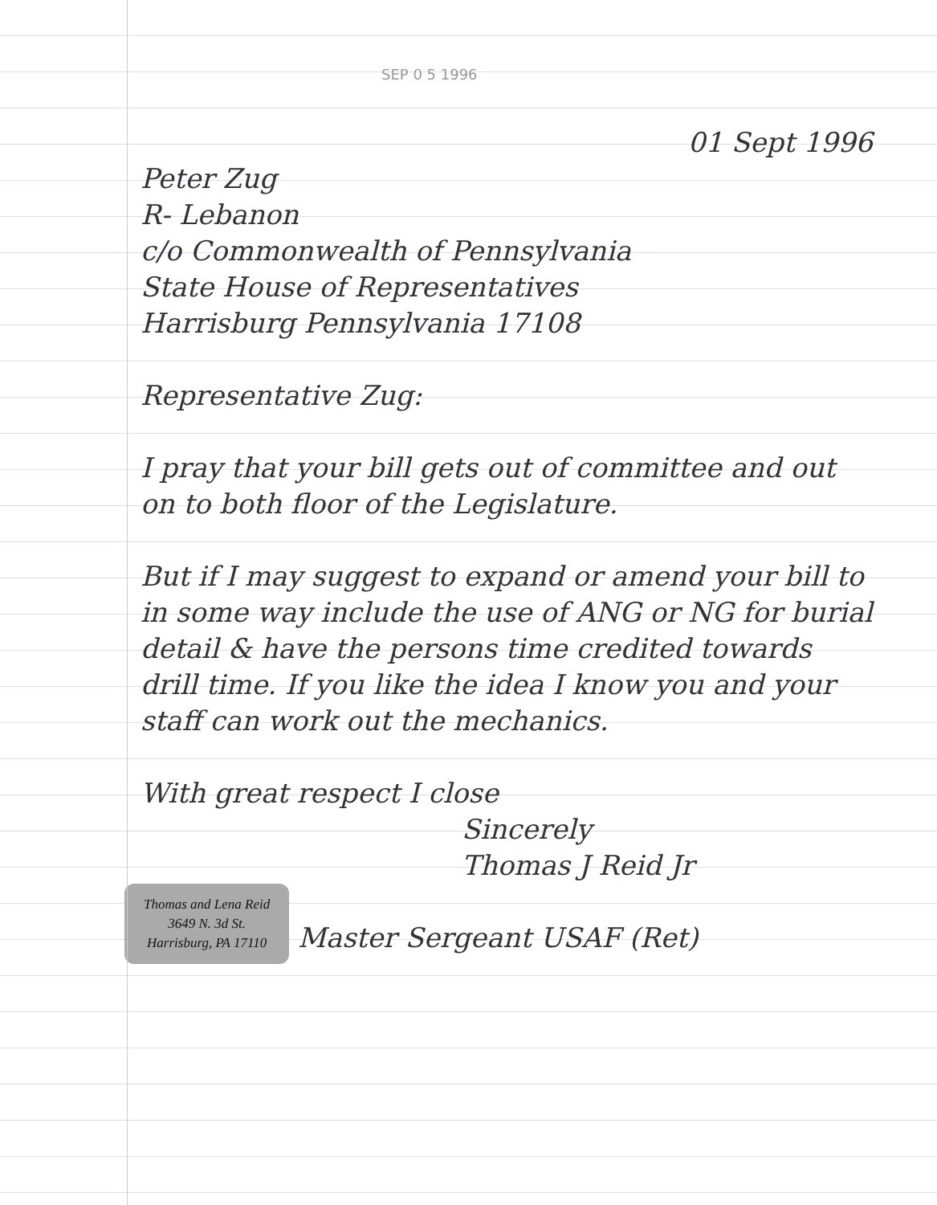SEP 0 5 1996
01 Sept 1996
Peter Zug
R- Lebanon
c/o Commonwealth of Pennsylvania
State House of Representatives
Harrisburg Pennsylvania 17108
Representative Zug:
I pray that your bill gets out of committee and out on to both floor of the Legislature.
But if I may suggest to expand or amend your bill to in some way include the use of ANG or NG for burial detail & have the persons time credited towards drill time. If you like the idea I know you and your staff can work out the mechanics.
With great respect I close
Sincerely
Thomas J Reid Jr
Thomas and Lena Reid
3649 N. 3d St.
Harrisburg, PA 17110 Master Sergeant USAF (Ret)